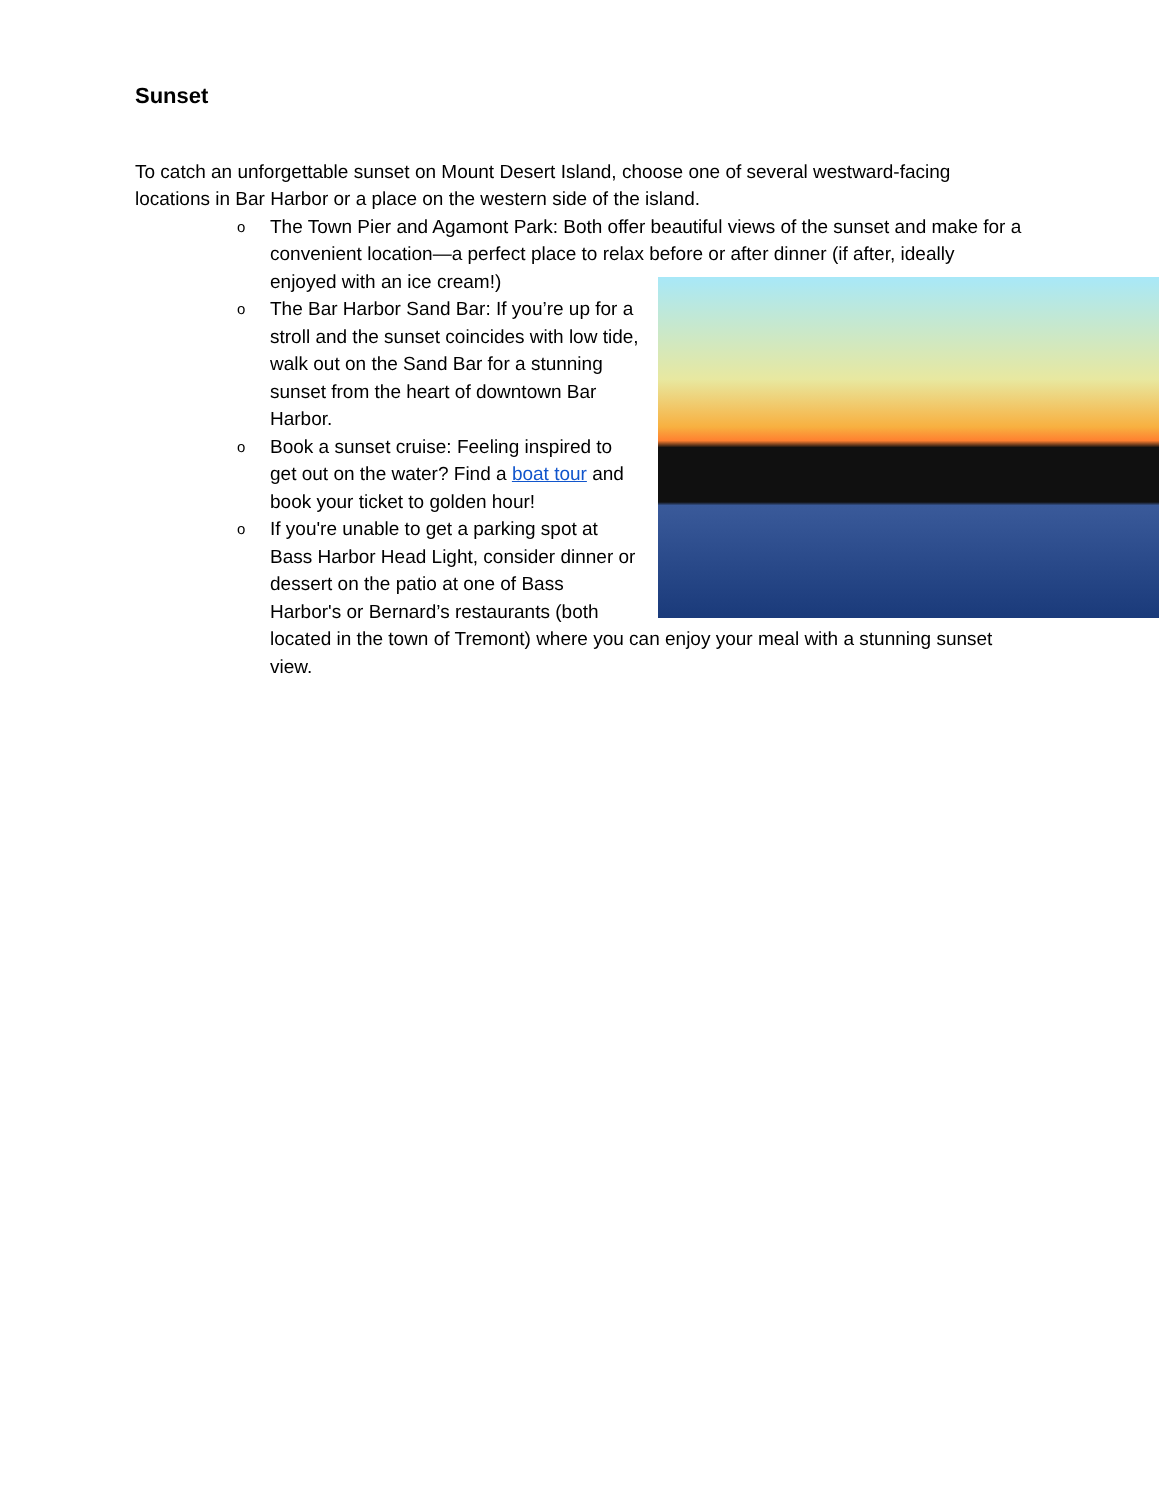Sunset
To catch an unforgettable sunset on Mount Desert Island, choose one of several westward-facing locations in Bar Harbor or a place on the western side of the island.
o The Town Pier and Agamont Park: Both offer beautiful views of the sunset and make for a convenient location—a perfect place to relax before or after dinner (if
after, ideally enjoyed with an ice cream!)
o The Bar Harbor Sand Bar: If you’re up for a stroll and the sunset coincides with low tide, walk out on the Sand Bar for a stunning sunset from the heart of downtown Bar Harbor.
o Book a sunset cruise: Feeling inspired to get out on the water? Find a boat tour and book your ticket to golden hour!
o If you're unable to get a parking spot at Bass Harbor Head Light, consider dinner or dessert on the patio at one of Bass Harbor's or Bernard’s restaurants (both located in the town of Tremont) where you can enjoy your meal with a stunning sunset view.